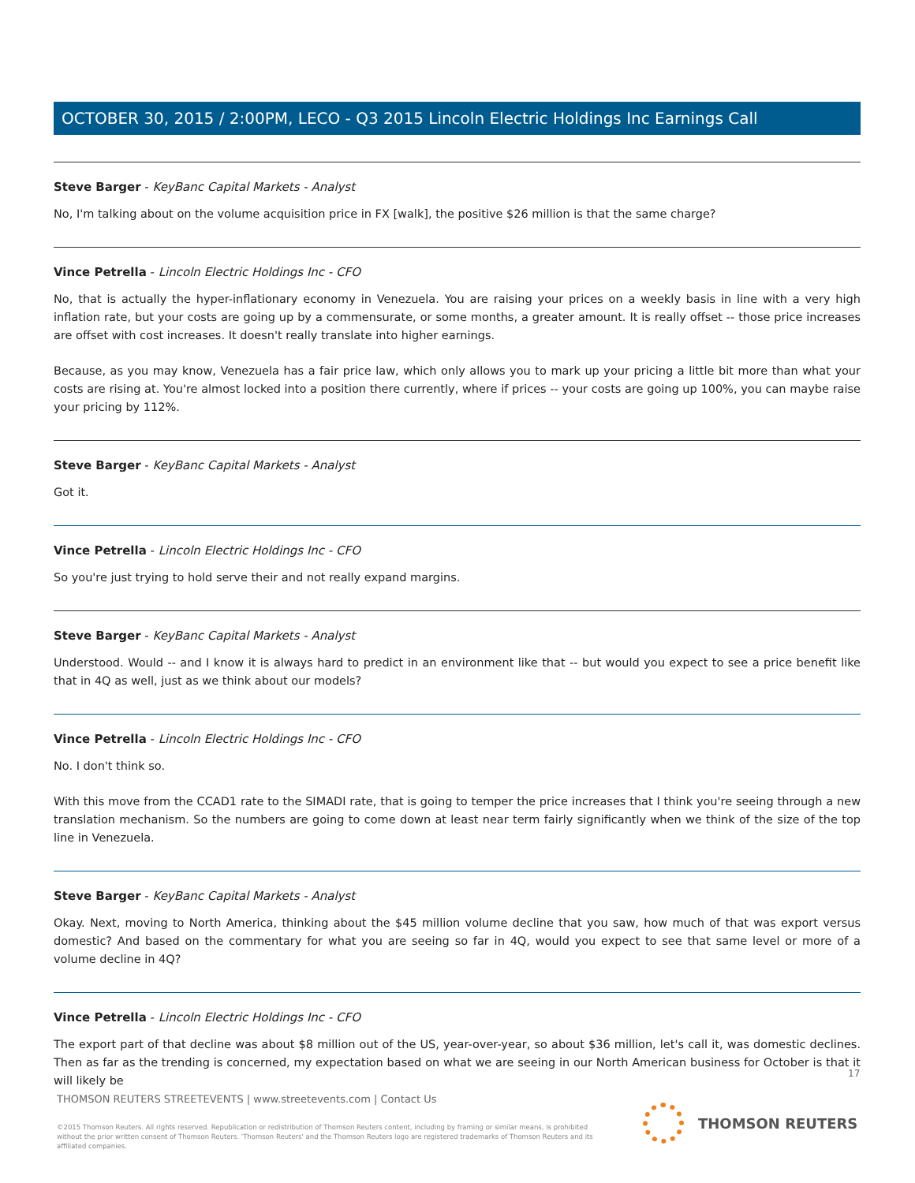OCTOBER 30, 2015 / 2:00PM, LECO - Q3 2015 Lincoln Electric Holdings Inc Earnings Call
Steve Barger - KeyBanc Capital Markets - Analyst
No, I'm talking about on the volume acquisition price in FX [walk], the positive $26 million is that the same charge?
Vince Petrella - Lincoln Electric Holdings Inc - CFO
No, that is actually the hyper-inflationary economy in Venezuela. You are raising your prices on a weekly basis in line with a very high inflation rate, but your costs are going up by a commensurate, or some months, a greater amount. It is really offset -- those price increases are offset with cost increases. It doesn't really translate into higher earnings.
Because, as you may know, Venezuela has a fair price law, which only allows you to mark up your pricing a little bit more than what your costs are rising at. You're almost locked into a position there currently, where if prices -- your costs are going up 100%, you can maybe raise your pricing by 112%.
Steve Barger - KeyBanc Capital Markets - Analyst
Got it.
Vince Petrella - Lincoln Electric Holdings Inc - CFO
So you're just trying to hold serve their and not really expand margins.
Steve Barger - KeyBanc Capital Markets - Analyst
Understood. Would -- and I know it is always hard to predict in an environment like that -- but would you expect to see a price benefit like that in 4Q as well, just as we think about our models?
Vince Petrella - Lincoln Electric Holdings Inc - CFO
No. I don't think so.
With this move from the CCAD1 rate to the SIMADI rate, that is going to temper the price increases that I think you're seeing through a new translation mechanism. So the numbers are going to come down at least near term fairly significantly when we think of the size of the top line in Venezuela.
Steve Barger - KeyBanc Capital Markets - Analyst
Okay. Next, moving to North America, thinking about the $45 million volume decline that you saw, how much of that was export versus domestic? And based on the commentary for what you are seeing so far in 4Q, would you expect to see that same level or more of a volume decline in 4Q?
Vince Petrella - Lincoln Electric Holdings Inc - CFO
The export part of that decline was about $8 million out of the US, year-over-year, so about $36 million, let's call it, was domestic declines. Then as far as the trending is concerned, my expectation based on what we are seeing in our North American business for October is that it will likely be
17
THOMSON REUTERS STREETEVENTS | www.streetevents.com | Contact Us
©2015 Thomson Reuters. All rights reserved. Republication or redistribution of Thomson Reuters content, including by framing or similar means, is prohibited without the prior written consent of Thomson Reuters. 'Thomson Reuters' and the Thomson Reuters logo are registered trademarks of Thomson Reuters and its affiliated companies.
THOMSON REUTERS